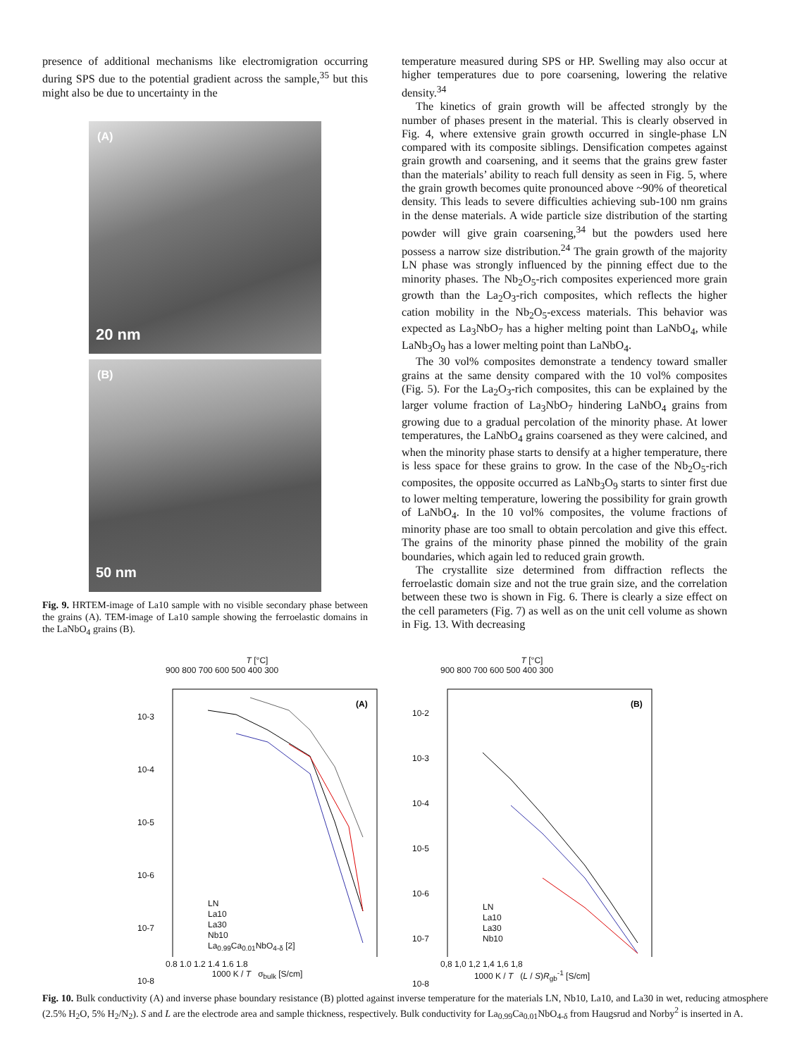presence of additional mechanisms like electromigration occurring during SPS due to the potential gradient across the sample,<sup>35</sup> but this might also be due to uncertainty in the
(A)
20 nm
(B)
50 nm
Fig. 9. HRTEM-image of La10 sample with no visible secondary phase between the grains (A). TEM-image of La10 sample showing the ferroelastic domains in the LaNbO<sub>4</sub> grains (B).
temperature measured during SPS or HP. Swelling may also occur at higher temperatures due to pore coarsening, lowering the relative density.<sup>34</sup>
The kinetics of grain growth will be affected strongly by the number of phases present in the material. This is clearly observed in Fig. 4, where extensive grain growth occurred in single-phase LN compared with its composite siblings. Densification competes against grain growth and coarsening, and it seems that the grains grew faster than the materials’ ability to reach full density as seen in Fig. 5, where the grain growth becomes quite pronounced above ~90% of theoretical density. This leads to severe difficulties achieving sub-100 nm grains in the dense materials. A wide particle size distribution of the starting powder will give grain coarsening,<sup>34</sup> but the powders used here possess a narrow size distribution.<sup>24</sup> The grain growth of the majority LN phase was strongly influenced by the pinning effect due to the minority phases. The Nb<sub>2</sub>O<sub>5</sub>-rich composites experienced more grain growth than the La<sub>2</sub>O<sub>3</sub>-rich composites, which reflects the higher cation mobility in the Nb<sub>2</sub>O<sub>5</sub>-excess materials. This behavior was expected as La<sub>3</sub>NbO<sub>7</sub> has a higher melting point than LaNbO<sub>4</sub>, while LaNb<sub>3</sub>O<sub>9</sub> has a lower melting point than LaNbO<sub>4</sub>.
The 30 vol% composites demonstrate a tendency toward smaller grains at the same density compared with the 10 vol% composites (Fig. 5). For the La<sub>2</sub>O<sub>3</sub>-rich composites, this can be explained by the larger volume fraction of La<sub>3</sub>NbO<sub>7</sub> hindering LaNbO<sub>4</sub> grains from growing due to a gradual percolation of the minority phase. At lower temperatures, the LaNbO<sub>4</sub> grains coarsened as they were calcined, and when the minority phase starts to densify at a higher temperature, there is less space for these grains to grow. In the case of the Nb<sub>2</sub>O<sub>5</sub>-rich composites, the opposite occurred as LaNb<sub>3</sub>O<sub>9</sub> starts to sinter first due to lower melting temperature, lowering the possibility for grain growth of LaNbO<sub>4</sub>. In the 10 vol% composites, the volume fractions of minority phase are too small to obtain percolation and give this effect. The grains of the minority phase pinned the mobility of the grain boundaries, which again led to reduced grain growth.
The crystallite size determined from diffraction reflects the ferroelastic domain size and not the true grain size, and the correlation between these two is shown in Fig. 6. There is clearly a size effect on the cell parameters (Fig. 7) as well as on the unit cell volume as shown in Fig. 13. With decreasing
T [°C]
900 800 700 600 500 400 300
(A)
10-3
10-4
10-5
10-6
10-7
10-8
LN
La10
La30
Nb10
La<sub>0.99</sub>Ca<sub>0.01</sub>NbO<sub>4-δ</sub> [2]
0.8 1.0 1.2 1.4 1.6 1.8
1000 K / T σ<sub>bulk</sub> [S/cm]
T [°C]
900 800 700 600 500 400 300
(B)
10-2
10-3
10-4
10-5
10-6
10-7
10-8
LN
La10
La30
Nb10
0,8 1,0 1,2 1,4 1,6 1,8
1000 K / T (L / S)R<sub>gb</sub><sup>-1</sup> [S/cm]
Fig. 10. Bulk conductivity (A) and inverse phase boundary resistance (B) plotted against inverse temperature for the materials LN, Nb10, La10, and La30 in wet, reducing atmosphere (2.5% H<sub>2</sub>O, 5% H<sub>2</sub>/N<sub>2</sub>). S and L are the electrode area and sample thickness, respectively. Bulk conductivity for La<sub>0.99</sub>Ca<sub>0.01</sub>NbO<sub>4-δ</sub> from Haugsrud and Norby<sup>2</sup> is inserted in A.